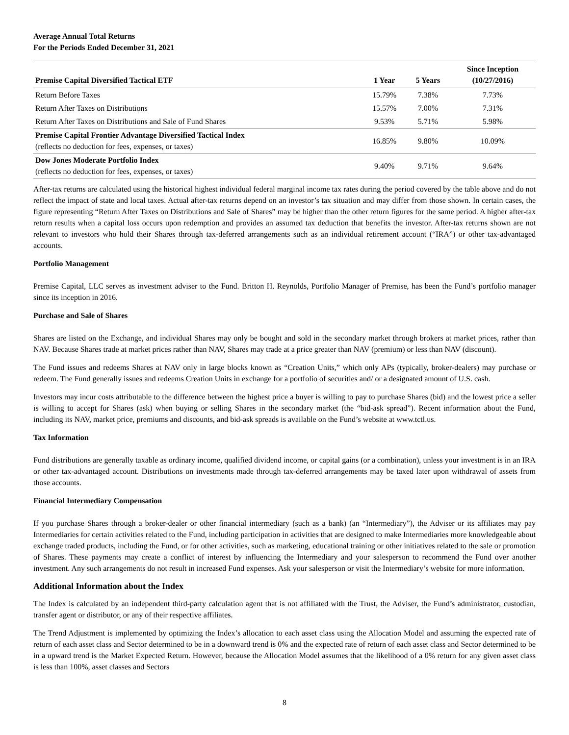Average Annual Total Returns
For the Periods Ended December 31, 2021
| Premise Capital Diversified Tactical ETF | 1 Year | 5 Years | Since Inception (10/27/2016) |
| --- | --- | --- | --- |
| Return Before Taxes | 15.79% | 7.38% | 7.73% |
| Return After Taxes on Distributions | 15.57% | 7.00% | 7.31% |
| Return After Taxes on Distributions and Sale of Fund Shares | 9.53% | 5.71% | 5.98% |
| Premise Capital Frontier Advantage Diversified Tactical Index (reflects no deduction for fees, expenses, or taxes) | 16.85% | 9.80% | 10.09% |
| Dow Jones Moderate Portfolio Index (reflects no deduction for fees, expenses, or taxes) | 9.40% | 9.71% | 9.64% |
After-tax returns are calculated using the historical highest individual federal marginal income tax rates during the period covered by the table above and do not reflect the impact of state and local taxes. Actual after-tax returns depend on an investor’s tax situation and may differ from those shown. In certain cases, the figure representing “Return After Taxes on Distributions and Sale of Shares” may be higher than the other return figures for the same period. A higher after-tax return results when a capital loss occurs upon redemption and provides an assumed tax deduction that benefits the investor. After-tax returns shown are not relevant to investors who hold their Shares through tax-deferred arrangements such as an individual retirement account (“IRA”) or other tax-advantaged accounts.
Portfolio Management
Premise Capital, LLC serves as investment adviser to the Fund. Britton H. Reynolds, Portfolio Manager of Premise, has been the Fund’s portfolio manager since its inception in 2016.
Purchase and Sale of Shares
Shares are listed on the Exchange, and individual Shares may only be bought and sold in the secondary market through brokers at market prices, rather than NAV. Because Shares trade at market prices rather than NAV, Shares may trade at a price greater than NAV (premium) or less than NAV (discount).
The Fund issues and redeems Shares at NAV only in large blocks known as “Creation Units,” which only APs (typically, broker-dealers) may purchase or redeem. The Fund generally issues and redeems Creation Units in exchange for a portfolio of securities and/ or a designated amount of U.S. cash.
Investors may incur costs attributable to the difference between the highest price a buyer is willing to pay to purchase Shares (bid) and the lowest price a seller is willing to accept for Shares (ask) when buying or selling Shares in the secondary market (the “bid-ask spread”). Recent information about the Fund, including its NAV, market price, premiums and discounts, and bid-ask spreads is available on the Fund’s website at www.tctl.us.
Tax Information
Fund distributions are generally taxable as ordinary income, qualified dividend income, or capital gains (or a combination), unless your investment is in an IRA or other tax-advantaged account. Distributions on investments made through tax-deferred arrangements may be taxed later upon withdrawal of assets from those accounts.
Financial Intermediary Compensation
If you purchase Shares through a broker-dealer or other financial intermediary (such as a bank) (an “Intermediary”), the Adviser or its affiliates may pay Intermediaries for certain activities related to the Fund, including participation in activities that are designed to make Intermediaries more knowledgeable about exchange traded products, including the Fund, or for other activities, such as marketing, educational training or other initiatives related to the sale or promotion of Shares. These payments may create a conflict of interest by influencing the Intermediary and your salesperson to recommend the Fund over another investment. Any such arrangements do not result in increased Fund expenses. Ask your salesperson or visit the Intermediary’s website for more information.
Additional Information about the Index
The Index is calculated by an independent third-party calculation agent that is not affiliated with the Trust, the Adviser, the Fund’s administrator, custodian, transfer agent or distributor, or any of their respective affiliates.
The Trend Adjustment is implemented by optimizing the Index’s allocation to each asset class using the Allocation Model and assuming the expected rate of return of each asset class and Sector determined to be in a downward trend is 0% and the expected rate of return of each asset class and Sector determined to be in a upward trend is the Market Expected Return. However, because the Allocation Model assumes that the likelihood of a 0% return for any given asset class is less than 100%, asset classes and Sectors
8